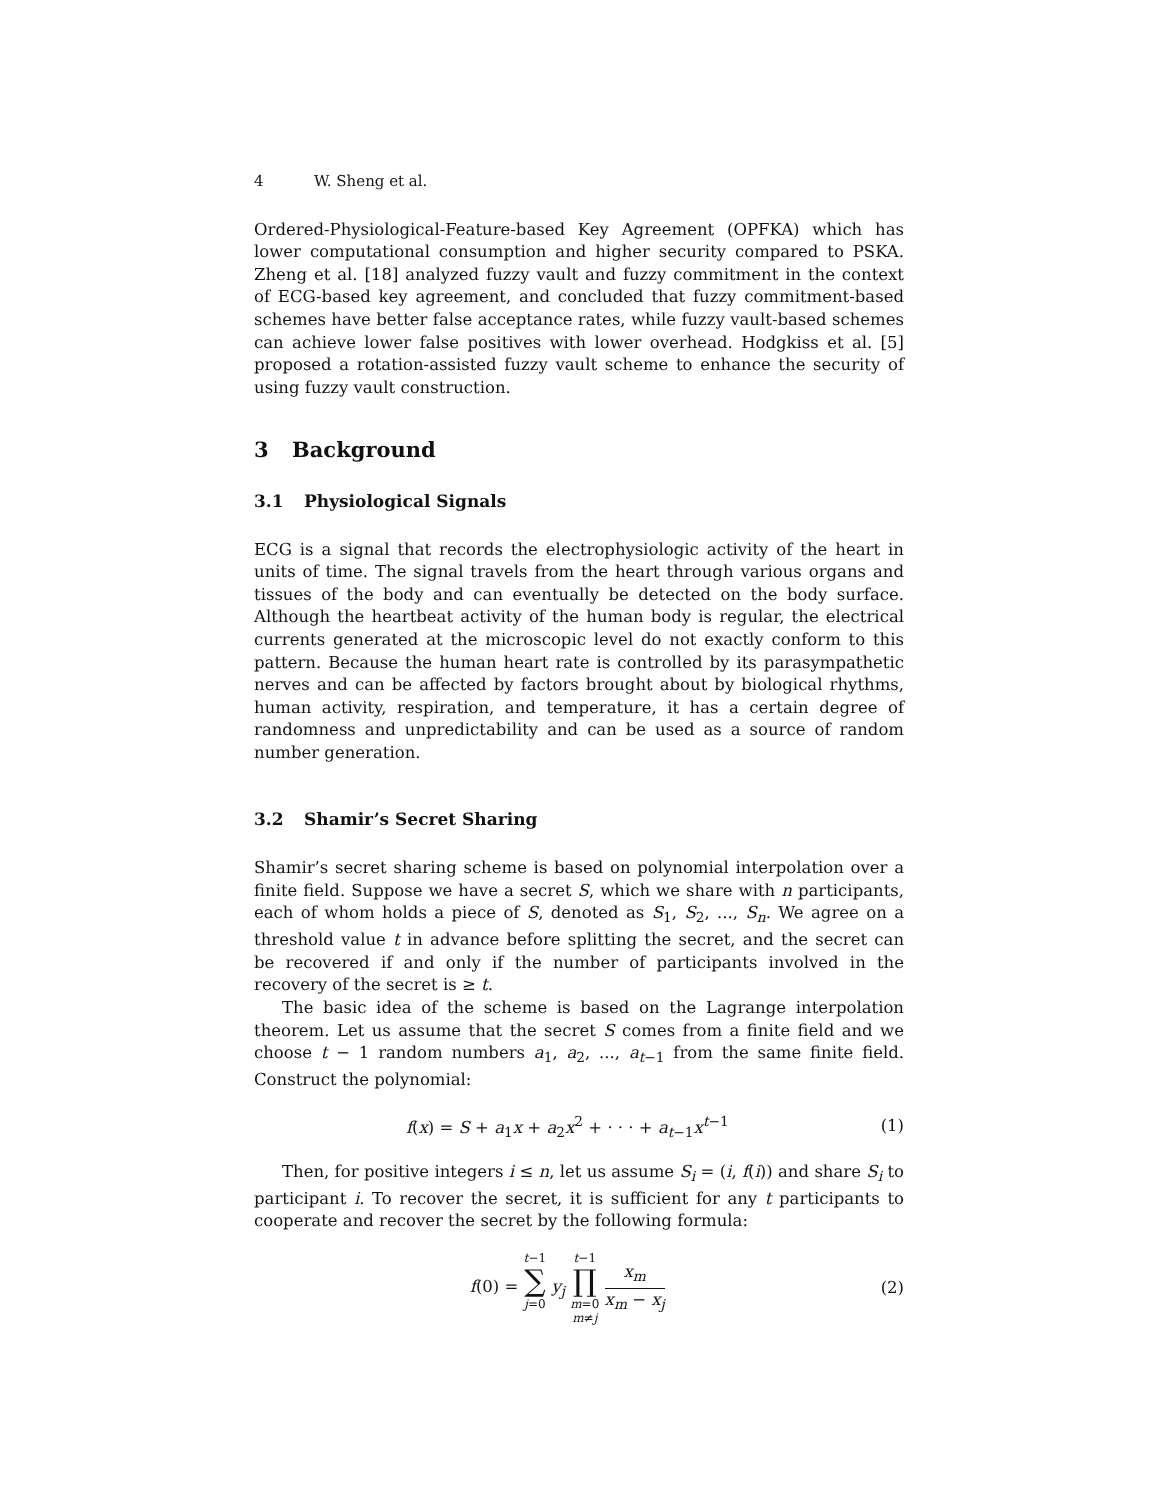4 W. Sheng et al.
Ordered-Physiological-Feature-based Key Agreement (OPFKA) which has lower computational consumption and higher security compared to PSKA. Zheng et al. [18] analyzed fuzzy vault and fuzzy commitment in the context of ECG-based key agreement, and concluded that fuzzy commitment-based schemes have better false acceptance rates, while fuzzy vault-based schemes can achieve lower false positives with lower overhead. Hodgkiss et al. [5] proposed a rotation-assisted fuzzy vault scheme to enhance the security of using fuzzy vault construction.
3 Background
3.1 Physiological Signals
ECG is a signal that records the electrophysiologic activity of the heart in units of time. The signal travels from the heart through various organs and tissues of the body and can eventually be detected on the body surface. Although the heartbeat activity of the human body is regular, the electrical currents generated at the microscopic level do not exactly conform to this pattern. Because the human heart rate is controlled by its parasympathetic nerves and can be affected by factors brought about by biological rhythms, human activity, respiration, and temperature, it has a certain degree of randomness and unpredictability and can be used as a source of random number generation.
3.2 Shamir’s Secret Sharing
Shamir’s secret sharing scheme is based on polynomial interpolation over a finite field. Suppose we have a secret S, which we share with n participants, each of whom holds a piece of S, denoted as S<sub>1</sub>, S<sub>2</sub>, ..., S<sub>n</sub>. We agree on a threshold value t in advance before splitting the secret, and the secret can be recovered if and only if the number of participants involved in the recovery of the secret is ≥ t.
The basic idea of the scheme is based on the Lagrange interpolation theorem. Let us assume that the secret S comes from a finite field and we choose t − 1 random numbers a<sub>1</sub>, a<sub>2</sub>, ..., a<sub>t−1</sub> from the same finite field. Construct the polynomial:
f(x) = S + a<sub>1</sub>x + a<sub>2</sub>x<sup>2</sup> + · · · + a<sub>t−1</sub>x<sup>t−1</sup> (1)
Then, for positive integers i ≤ n, let us assume S<sub>i</sub> = (i, f(i)) and share S<sub>i</sub> to participant i. To recover the secret, it is sufficient for any t participants to cooperate and recover the secret by the following formula:
f(0) = t−1 ∑ j=0
y<sub>j</sub> t−1 ∏ m=0
m≠j x<sub>m</sub> x<sub>m</sub> − x<sub>j</sub> (2)